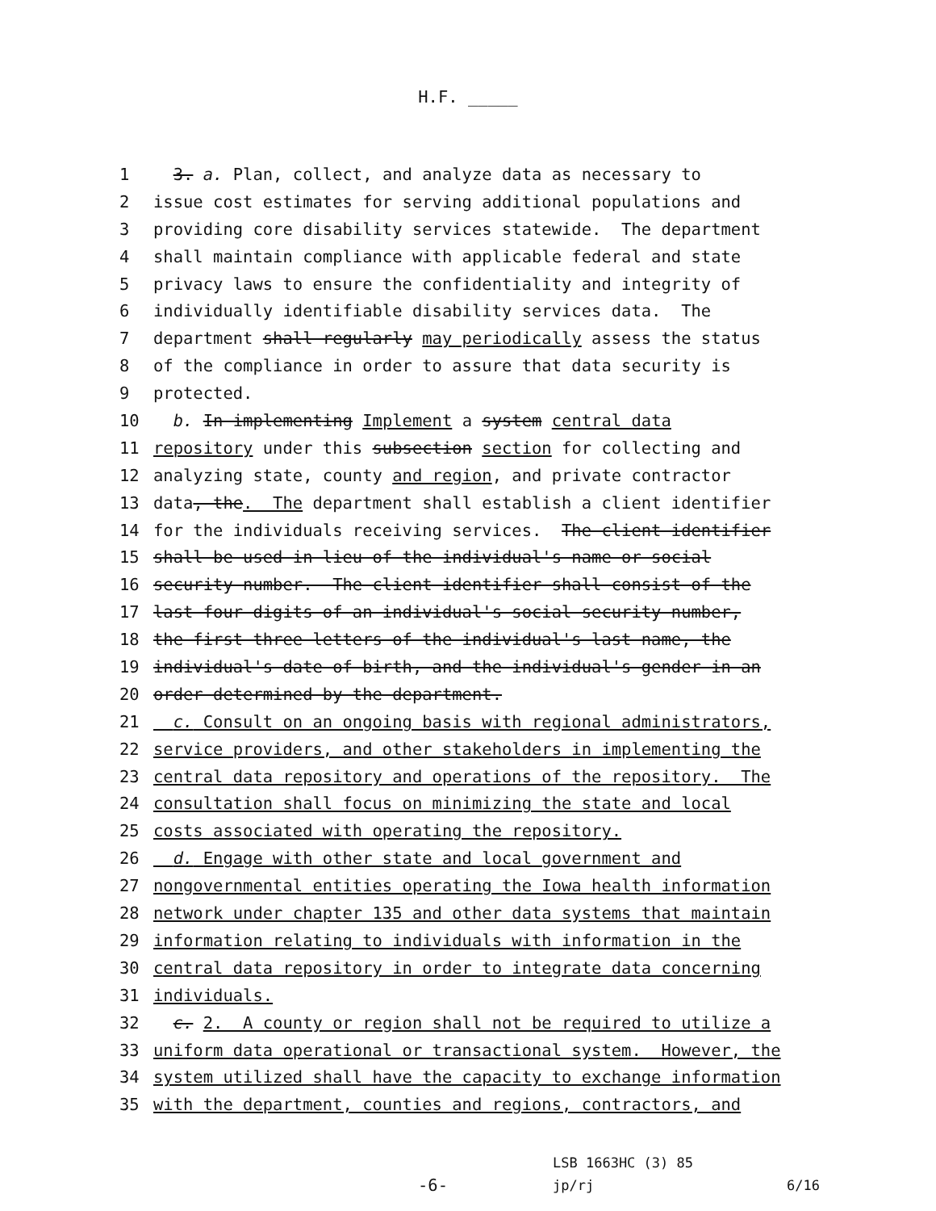H.F. _____
1 3. a. Plan, collect, and analyze data as necessary to
2 issue cost estimates for serving additional populations and
3 providing core disability services statewide. The department
4 shall maintain compliance with applicable federal and state
5 privacy laws to ensure the confidentiality and integrity of
6 individually identifiable disability services data. The
7 department shall regularly may periodically assess the status
8 of the compliance in order to assure that data security is
9 protected.
10 b. In implementing Implement a system central data
11 repository under this subsection section for collecting and
12 analyzing state, county and region, and private contractor
13 data, the. The department shall establish a client identifier
14 for the individuals receiving services. The client identifier
15 shall be used in lieu of the individual's name or social
16 security number. The client identifier shall consist of the
17 last four digits of an individual's social security number,
18 the first three letters of the individual's last name, the
19 individual's date of birth, and the individual's gender in an
20 order determined by the department.
21 c. Consult on an ongoing basis with regional administrators,
22 service providers, and other stakeholders in implementing the
23 central data repository and operations of the repository. The
24 consultation shall focus on minimizing the state and local
25 costs associated with operating the repository.
26 d. Engage with other state and local government and
27 nongovernmental entities operating the Iowa health information
28 network under chapter 135 and other data systems that maintain
29 information relating to individuals with information in the
30 central data repository in order to integrate data concerning
31 individuals.
32 c. 2. A county or region shall not be required to utilize a
33 uniform data operational or transactional system. However, the
34 system utilized shall have the capacity to exchange information
35 with the department, counties and regions, contractors, and
-6-
LSB 1663HC (3) 85
jp/rj
6/16